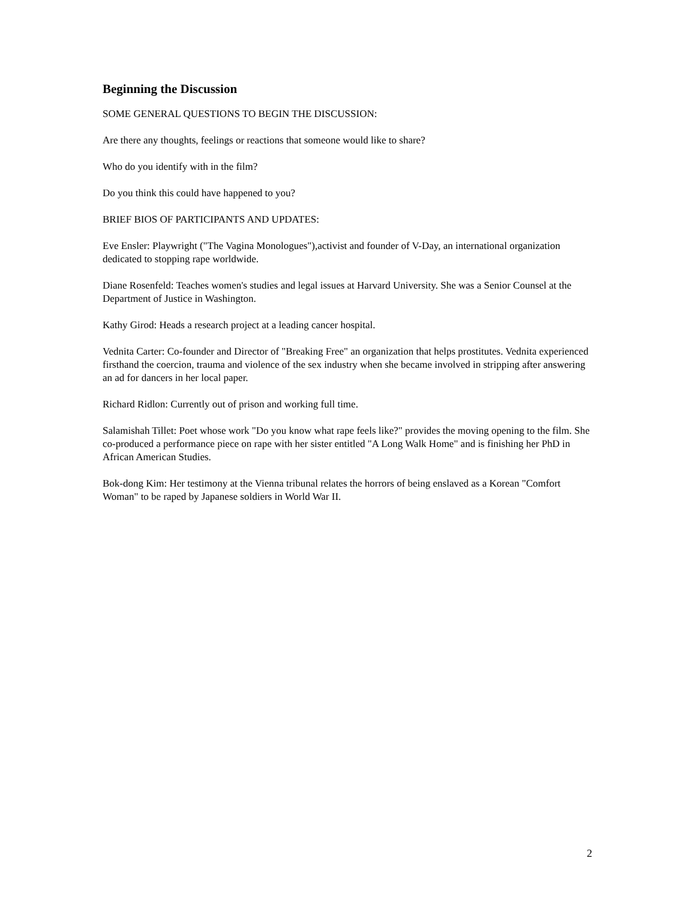Beginning the Discussion
SOME GENERAL QUESTIONS TO BEGIN THE DISCUSSION:
Are there any thoughts, feelings or reactions that someone would like to share?
Who do you identify with in the film?
Do you think this could have happened to you?
BRIEF BIOS OF PARTICIPANTS AND UPDATES:
Eve Ensler: Playwright ("The Vagina Monologues"),activist and founder of V-Day, an international organization dedicated to stopping rape worldwide.
Diane Rosenfeld: Teaches women's studies and legal issues at Harvard University. She was a Senior Counsel at the Department of Justice in Washington.
Kathy Girod: Heads a research project at a leading cancer hospital.
Vednita Carter: Co-founder and Director of "Breaking Free" an organization that helps prostitutes. Vednita experienced firsthand the coercion, trauma and violence of the sex industry when she became involved in stripping after answering an ad for dancers in her local paper.
Richard Ridlon: Currently out of prison and working full time.
Salamishah Tillet: Poet whose work "Do you know what rape feels like?" provides the moving opening to the film. She co-produced a performance piece on rape with her sister entitled "A Long Walk Home" and is finishing her PhD in African American Studies.
Bok-dong Kim: Her testimony at the Vienna tribunal relates the horrors of being enslaved as a Korean "Comfort Woman" to be raped by Japanese soldiers in World War II.
2